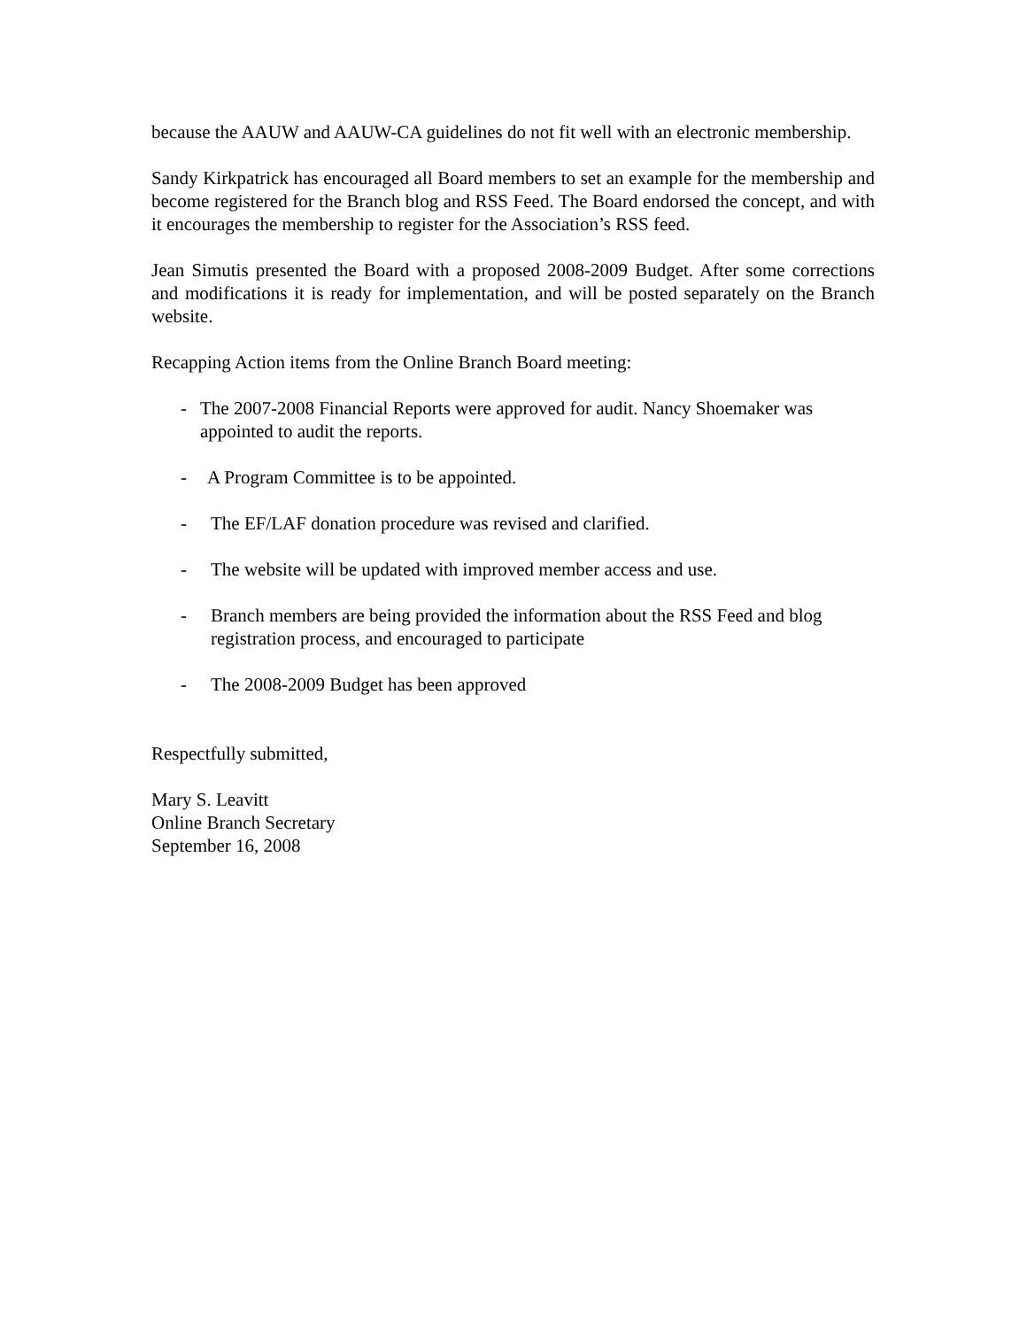because the AAUW and AAUW-CA guidelines do not fit well with an electronic membership.
Sandy Kirkpatrick has encouraged all Board members to set an example for the membership and become registered for the Branch blog and RSS Feed. The Board endorsed the concept, and with it encourages the membership to register for the Association’s RSS feed.
Jean Simutis presented the Board with a proposed 2008-2009 Budget. After some corrections and modifications it is ready for implementation, and will be posted separately on the Branch website.
Recapping Action items from the Online Branch Board meeting:
- The 2007-2008 Financial Reports were approved for audit. Nancy Shoemaker was appointed to audit the reports.
- A Program Committee is to be appointed.
- The EF/LAF donation procedure was revised and clarified.
- The website will be updated with improved member access and use.
- Branch members are being provided the information about the RSS Feed and blog registration process, and encouraged to participate
- The 2008-2009 Budget has been approved
Respectfully submitted,
Mary S. Leavitt
Online Branch Secretary
September 16, 2008